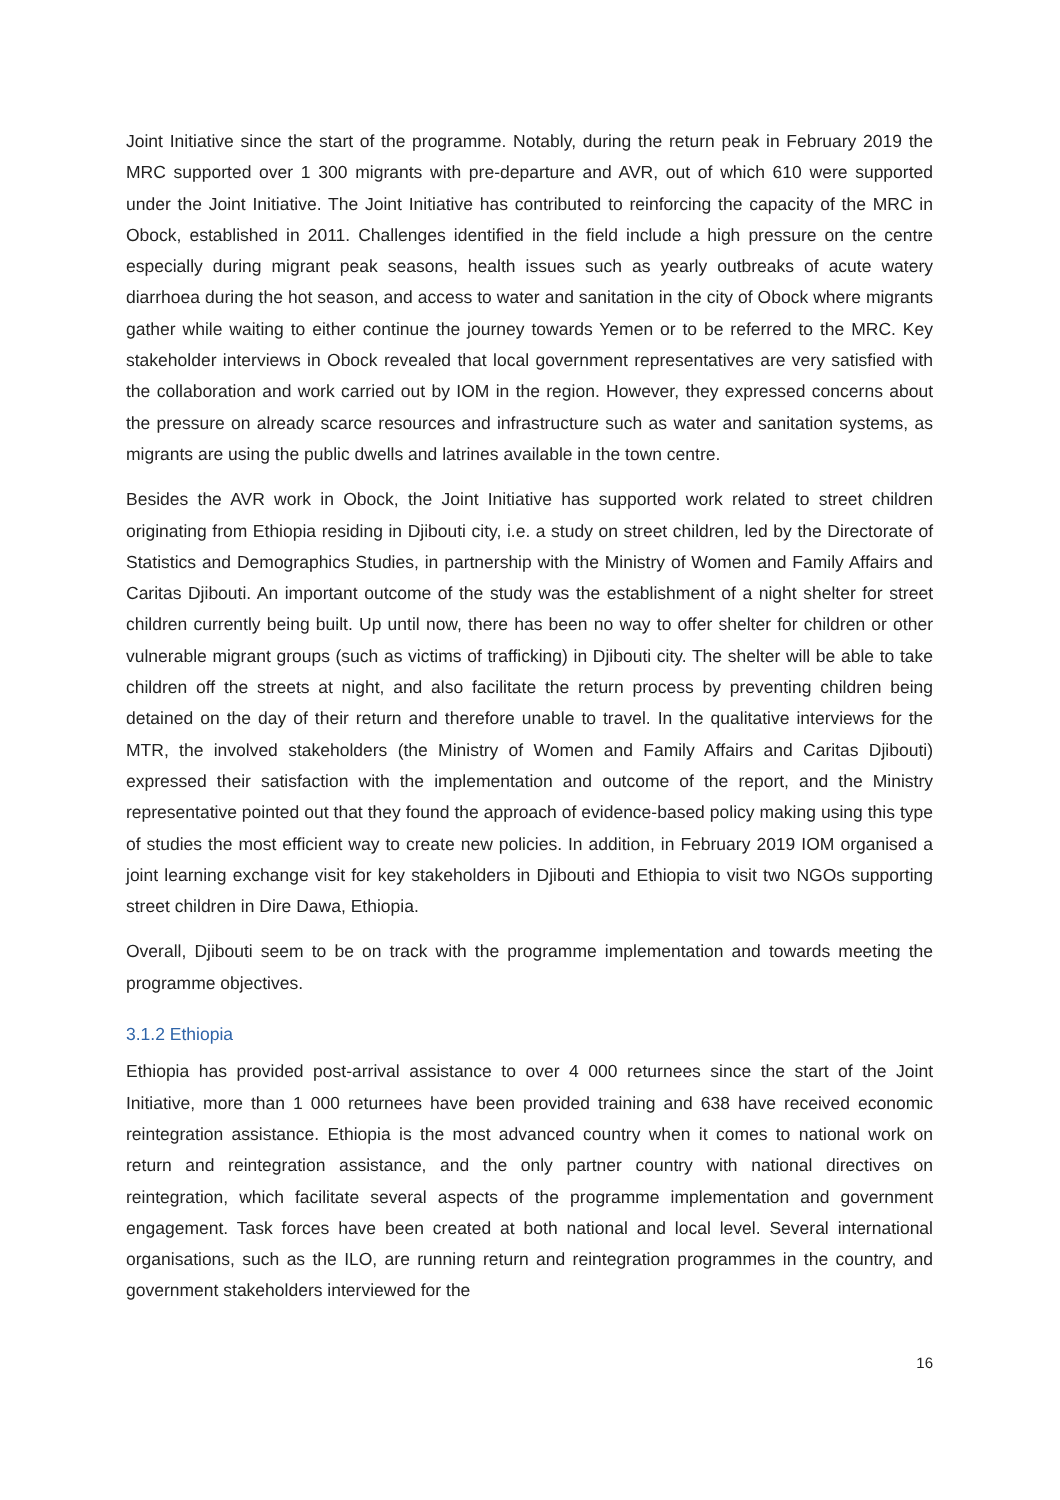Joint Initiative since the start of the programme. Notably, during the return peak in February 2019 the MRC supported over 1 300 migrants with pre-departure and AVR, out of which 610 were supported under the Joint Initiative. The Joint Initiative has contributed to reinforcing the capacity of the MRC in Obock, established in 2011. Challenges identified in the field include a high pressure on the centre especially during migrant peak seasons, health issues such as yearly outbreaks of acute watery diarrhoea during the hot season, and access to water and sanitation in the city of Obock where migrants gather while waiting to either continue the journey towards Yemen or to be referred to the MRC. Key stakeholder interviews in Obock revealed that local government representatives are very satisfied with the collaboration and work carried out by IOM in the region. However, they expressed concerns about the pressure on already scarce resources and infrastructure such as water and sanitation systems, as migrants are using the public dwells and latrines available in the town centre.
Besides the AVR work in Obock, the Joint Initiative has supported work related to street children originating from Ethiopia residing in Djibouti city, i.e. a study on street children, led by the Directorate of Statistics and Demographics Studies, in partnership with the Ministry of Women and Family Affairs and Caritas Djibouti. An important outcome of the study was the establishment of a night shelter for street children currently being built. Up until now, there has been no way to offer shelter for children or other vulnerable migrant groups (such as victims of trafficking) in Djibouti city. The shelter will be able to take children off the streets at night, and also facilitate the return process by preventing children being detained on the day of their return and therefore unable to travel. In the qualitative interviews for the MTR, the involved stakeholders (the Ministry of Women and Family Affairs and Caritas Djibouti) expressed their satisfaction with the implementation and outcome of the report, and the Ministry representative pointed out that they found the approach of evidence-based policy making using this type of studies the most efficient way to create new policies. In addition, in February 2019 IOM organised a joint learning exchange visit for key stakeholders in Djibouti and Ethiopia to visit two NGOs supporting street children in Dire Dawa, Ethiopia.
Overall, Djibouti seem to be on track with the programme implementation and towards meeting the programme objectives.
3.1.2 Ethiopia
Ethiopia has provided post-arrival assistance to over 4 000 returnees since the start of the Joint Initiative, more than 1 000 returnees have been provided training and 638 have received economic reintegration assistance. Ethiopia is the most advanced country when it comes to national work on return and reintegration assistance, and the only partner country with national directives on reintegration, which facilitate several aspects of the programme implementation and government engagement. Task forces have been created at both national and local level. Several international organisations, such as the ILO, are running return and reintegration programmes in the country, and government stakeholders interviewed for the
16